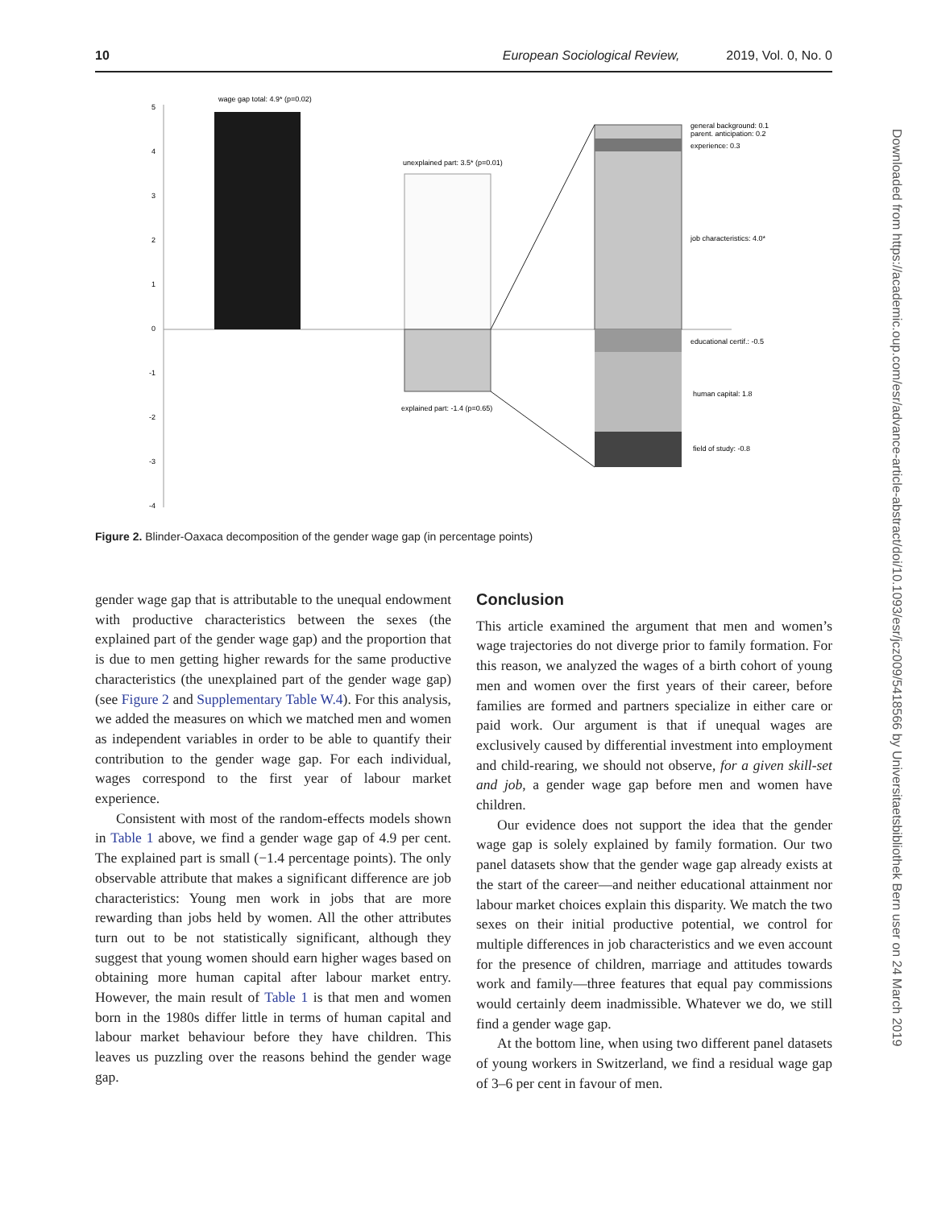10 European Sociological Review, 2019, Vol. 0, No. 0
Downloaded from https://academic.oup.com/esr/advance-article-abstract/doi/10.1093/esr/jcz009/5418566 by Universitaetsbibliothek Bern user on 24 March 2019
5
4
3
2
1
0
-1
-2
-3
-4
wage gap total: 4.9* (p=0.02)
unexplained part: 3.5* (p=0.01)
explained part: -1.4 (p=0.65)
general background: 0.1
parent. anticipation: 0.2
experience: 0.3
job characteristics: 4.0*
educational certif.: -0.5
human capital: 1.8
field of study: -0.8
Figure 2. Blinder-Oaxaca decomposition of the gender wage gap (in percentage points)
gender wage gap that is attributable to the unequal endowment with productive characteristics between the sexes (the explained part of the gender wage gap) and the proportion that is due to men getting higher rewards for the same productive characteristics (the unexplained part of the gender wage gap) (see Figure 2 and Supplementary Table W.4). For this analysis, we added the measures on which we matched men and women as independent variables in order to be able to quantify their contribution to the gender wage gap. For each individual, wages correspond to the first year of labour market experience.
Consistent with most of the random-effects models shown in Table 1 above, we find a gender wage gap of 4.9 per cent. The explained part is small (−1.4 percentage points). The only observable attribute that makes a significant difference are job characteristics: Young men work in jobs that are more rewarding than jobs held by women. All the other attributes turn out to be not statistically significant, although they suggest that young women should earn higher wages based on obtaining more human capital after labour market entry. However, the main result of Table 1 is that men and women born in the 1980s differ little in terms of human capital and labour market behaviour before they have children. This leaves us puzzling over the reasons behind the gender wage gap.
Conclusion
This article examined the argument that men and women’s wage trajectories do not diverge prior to family formation. For this reason, we analyzed the wages of a birth cohort of young men and women over the first years of their career, before families are formed and partners specialize in either care or paid work. Our argument is that if unequal wages are exclusively caused by differential investment into employment and child-rearing, we should not observe, for a given skill-set and job, a gender wage gap before men and women have children.
Our evidence does not support the idea that the gender wage gap is solely explained by family formation. Our two panel datasets show that the gender wage gap already exists at the start of the career—and neither educational attainment nor labour market choices explain this disparity. We match the two sexes on their initial productive potential, we control for multiple differences in job characteristics and we even account for the presence of children, marriage and attitudes towards work and family—three features that equal pay commissions would certainly deem inadmissible. Whatever we do, we still find a gender wage gap.
At the bottom line, when using two different panel datasets of young workers in Switzerland, we find a residual wage gap of 3–6 per cent in favour of men.